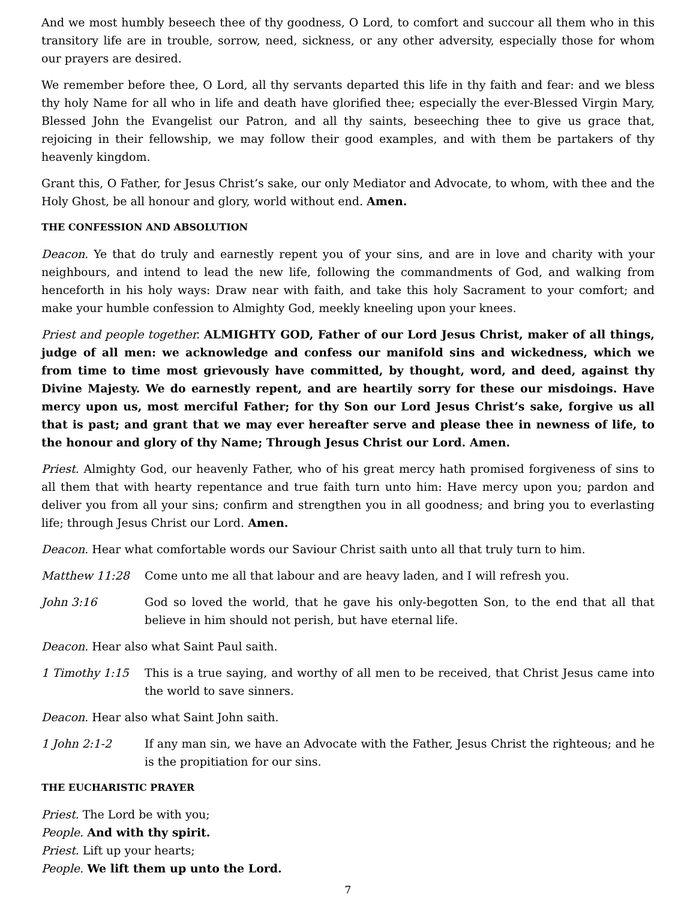And we most humbly beseech thee of thy goodness, O Lord, to comfort and succour all them who in this transitory life are in trouble, sorrow, need, sickness, or any other adversity, especially those for whom our prayers are desired.
We remember before thee, O Lord, all thy servants departed this life in thy faith and fear: and we bless thy holy Name for all who in life and death have glorified thee; especially the ever-Blessed Virgin Mary, Blessed John the Evangelist our Patron, and all thy saints, beseeching thee to give us grace that, rejoicing in their fellowship, we may follow their good examples, and with them be partakers of thy heavenly kingdom.
Grant this, O Father, for Jesus Christ’s sake, our only Mediator and Advocate, to whom, with thee and the Holy Ghost, be all honour and glory, world without end. Amen.
THE CONFESSION AND ABSOLUTION
Deacon. Ye that do truly and earnestly repent you of your sins, and are in love and charity with your neighbours, and intend to lead the new life, following the commandments of God, and walking from henceforth in his holy ways: Draw near with faith, and take this holy Sacrament to your comfort; and make your humble confession to Almighty God, meekly kneeling upon your knees.
Priest and people together. ALMIGHTY GOD, Father of our Lord Jesus Christ, maker of all things, judge of all men: we acknowledge and confess our manifold sins and wickedness, which we from time to time most grievously have committed, by thought, word, and deed, against thy Divine Majesty. We do earnestly repent, and are heartily sorry for these our misdoings. Have mercy upon us, most merciful Father; for thy Son our Lord Jesus Christ’s sake, forgive us all that is past; and grant that we may ever hereafter serve and please thee in newness of life, to the honour and glory of thy Name; Through Jesus Christ our Lord. Amen.
Priest. Almighty God, our heavenly Father, who of his great mercy hath promised forgiveness of sins to all them that with hearty repentance and true faith turn unto him: Have mercy upon you; pardon and deliver you from all your sins; confirm and strengthen you in all goodness; and bring you to everlasting life; through Jesus Christ our Lord. Amen.
Deacon. Hear what comfortable words our Saviour Christ saith unto all that truly turn to him.
Matthew 11:28 Come unto me all that labour and are heavy laden, and I will refresh you.
John 3:16 God so loved the world, that he gave his only-begotten Son, to the end that all that believe in him should not perish, but have eternal life.
Deacon. Hear also what Saint Paul saith.
1 Timothy 1:15 This is a true saying, and worthy of all men to be received, that Christ Jesus came into the world to save sinners.
Deacon. Hear also what Saint John saith.
1 John 2:1-2 If any man sin, we have an Advocate with the Father, Jesus Christ the righteous; and he is the propitiation for our sins.
THE EUCHARISTIC PRAYER
Priest. The Lord be with you;
People. And with thy spirit.
Priest. Lift up your hearts;
People. We lift them up unto the Lord.
7